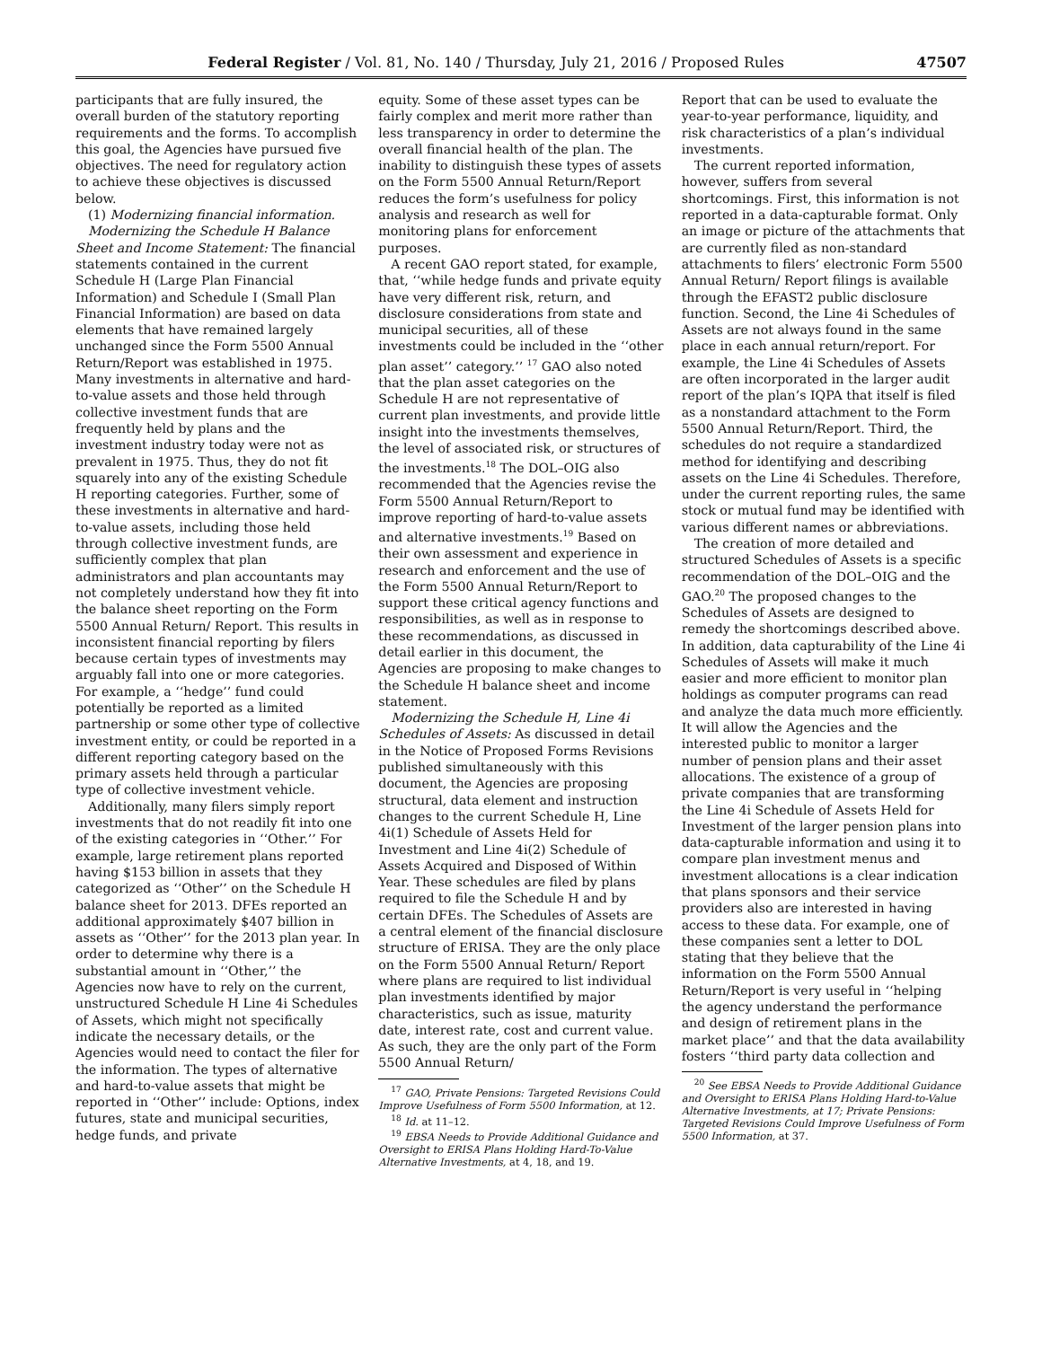Federal Register / Vol. 81, No. 140 / Thursday, July 21, 2016 / Proposed Rules 47507
participants that are fully insured, the overall burden of the statutory reporting requirements and the forms. To accomplish this goal, the Agencies have pursued five objectives. The need for regulatory action to achieve these objectives is discussed below.
(1) Modernizing financial information.
Modernizing the Schedule H Balance Sheet and Income Statement: The financial statements contained in the current Schedule H (Large Plan Financial Information) and Schedule I (Small Plan Financial Information) are based on data elements that have remained largely unchanged since the Form 5500 Annual Return/Report was established in 1975. Many investments in alternative and hard-to-value assets and those held through collective investment funds that are frequently held by plans and the investment industry today were not as prevalent in 1975. Thus, they do not fit squarely into any of the existing Schedule H reporting categories. Further, some of these investments in alternative and hard-to-value assets, including those held through collective investment funds, are sufficiently complex that plan administrators and plan accountants may not completely understand how they fit into the balance sheet reporting on the Form 5500 Annual Return/ Report. This results in inconsistent financial reporting by filers because certain types of investments may arguably fall into one or more categories. For example, a ‘‘hedge’’ fund could potentially be reported as a limited partnership or some other type of collective investment entity, or could be reported in a different reporting category based on the primary assets held through a particular type of collective investment vehicle.
Additionally, many filers simply report investments that do not readily fit into one of the existing categories in ‘‘Other.’’ For example, large retirement plans reported having $153 billion in assets that they categorized as ‘‘Other’’ on the Schedule H balance sheet for 2013. DFEs reported an additional approximately $407 billion in assets as ‘‘Other’’ for the 2013 plan year. In order to determine why there is a substantial amount in ‘‘Other,’’ the Agencies now have to rely on the current, unstructured Schedule H Line 4i Schedules of Assets, which might not specifically indicate the necessary details, or the Agencies would need to contact the filer for the information. The types of alternative and hard-to-value assets that might be reported in ‘‘Other’’ include: Options, index futures, state and municipal securities, hedge funds, and private
equity. Some of these asset types can be fairly complex and merit more rather than less transparency in order to determine the overall financial health of the plan. The inability to distinguish these types of assets on the Form 5500 Annual Return/Report reduces the form’s usefulness for policy analysis and research as well for monitoring plans for enforcement purposes.
A recent GAO report stated, for example, that, ‘‘while hedge funds and private equity have very different risk, return, and disclosure considerations from state and municipal securities, all of these investments could be included in the ‘‘other plan asset’’ category.’’ <sup>17</sup> GAO also noted that the plan asset categories on the Schedule H are not representative of current plan investments, and provide little insight into the investments themselves, the level of associated risk, or structures of the investments.<sup>18</sup> The DOL–OIG also recommended that the Agencies revise the Form 5500 Annual Return/Report to improve reporting of hard-to-value assets and alternative investments.<sup>19</sup> Based on their own assessment and experience in research and enforcement and the use of the Form 5500 Annual Return/Report to support these critical agency functions and responsibilities, as well as in response to these recommendations, as discussed in detail earlier in this document, the Agencies are proposing to make changes to the Schedule H balance sheet and income statement.
Modernizing the Schedule H, Line 4i Schedules of Assets: As discussed in detail in the Notice of Proposed Forms Revisions published simultaneously with this document, the Agencies are proposing structural, data element and instruction changes to the current Schedule H, Line 4i(1) Schedule of Assets Held for Investment and Line 4i(2) Schedule of Assets Acquired and Disposed of Within Year. These schedules are filed by plans required to file the Schedule H and by certain DFEs. The Schedules of Assets are a central element of the financial disclosure structure of ERISA. They are the only place on the Form 5500 Annual Return/ Report where plans are required to list individual plan investments identified by major characteristics, such as issue, maturity date, interest rate, cost and current value. As such, they are the only part of the Form 5500 Annual Return/
<sup>17</sup> GAO, Private Pensions: Targeted Revisions Could Improve Usefulness of Form 5500 Information, at 12.
<sup>18</sup> Id. at 11–12.
<sup>19</sup> EBSA Needs to Provide Additional Guidance and Oversight to ERISA Plans Holding Hard-To-Value Alternative Investments, at 4, 18, and 19.
Report that can be used to evaluate the year-to-year performance, liquidity, and risk characteristics of a plan’s individual investments.
The current reported information, however, suffers from several shortcomings. First, this information is not reported in a data-capturable format. Only an image or picture of the attachments that are currently filed as non-standard attachments to filers’ electronic Form 5500 Annual Return/ Report filings is available through the EFAST2 public disclosure function. Second, the Line 4i Schedules of Assets are not always found in the same place in each annual return/report. For example, the Line 4i Schedules of Assets are often incorporated in the larger audit report of the plan’s IQPA that itself is filed as a nonstandard attachment to the Form 5500 Annual Return/Report. Third, the schedules do not require a standardized method for identifying and describing assets on the Line 4i Schedules. Therefore, under the current reporting rules, the same stock or mutual fund may be identified with various different names or abbreviations.
The creation of more detailed and structured Schedules of Assets is a specific recommendation of the DOL–OIG and the GAO.<sup>20</sup> The proposed changes to the Schedules of Assets are designed to remedy the shortcomings described above. In addition, data capturability of the Line 4i Schedules of Assets will make it much easier and more efficient to monitor plan holdings as computer programs can read and analyze the data much more efficiently. It will allow the Agencies and the interested public to monitor a larger number of pension plans and their asset allocations. The existence of a group of private companies that are transforming the Line 4i Schedule of Assets Held for Investment of the larger pension plans into data-capturable information and using it to compare plan investment menus and investment allocations is a clear indication that plans sponsors and their service providers also are interested in having access to these data. For example, one of these companies sent a letter to DOL stating that they believe that the information on the Form 5500 Annual Return/Report is very useful in ‘‘helping the agency understand the performance and design of retirement plans in the market place’’ and that the data availability fosters ‘‘third party data collection and
<sup>20</sup> See EBSA Needs to Provide Additional Guidance and Oversight to ERISA Plans Holding Hard-to-Value Alternative Investments, at 17; Private Pensions: Targeted Revisions Could Improve Usefulness of Form 5500 Information, at 37.